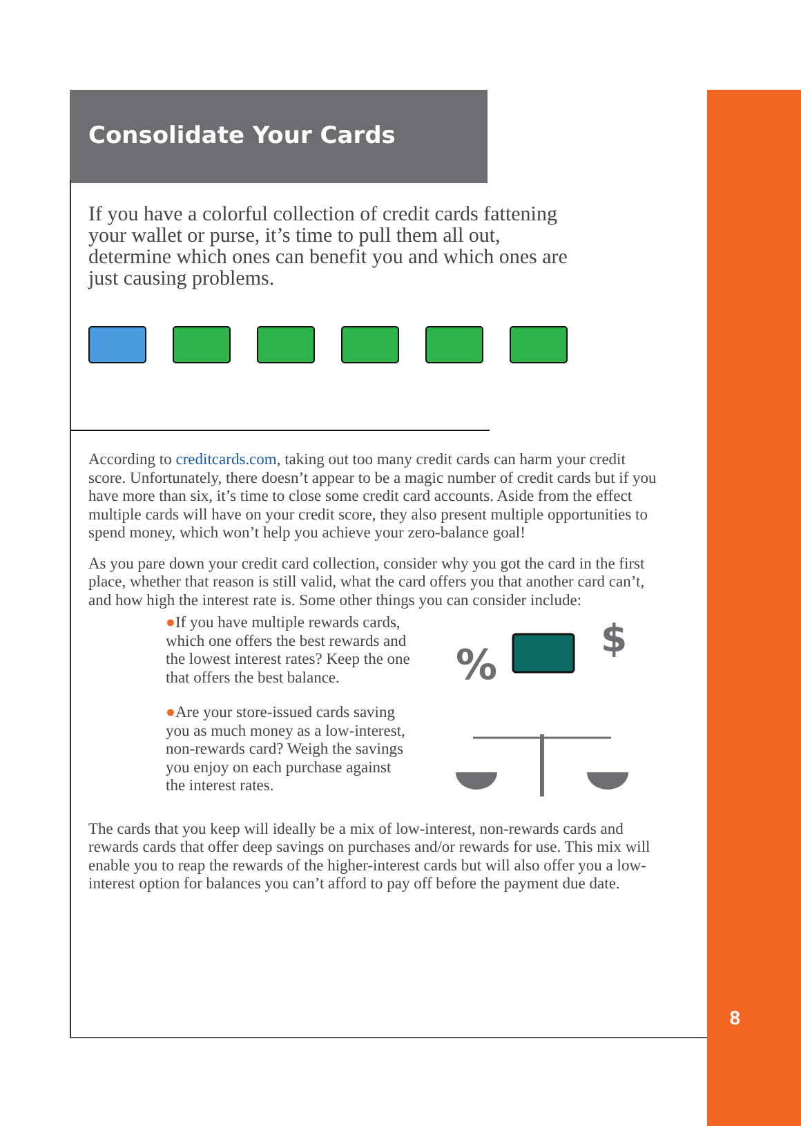8
Consolidate Your Cards
If you have a colorful collection of credit cards fattening your wallet or purse, it’s time to pull them all out, determine which ones can benefit you and which ones are just causing problems.
According to creditcards.com, taking out too many credit cards can harm your credit score. Unfortunately, there doesn’t appear to be a magic number of credit cards but if you have more than six, it’s time to close some credit card accounts. Aside from the effect multiple cards will have on your credit score, they also present multiple opportunities to spend money, which won’t help you achieve your zero-balance goal!
As you pare down your credit card collection, consider why you got the card in the first place, whether that reason is still valid, what the card offers you that another card can’t, and how high the interest rate is. Some other things you can consider include:
●If you have multiple rewards cards, which one offers the best rewards and the lowest interest rates? Keep the one that offers the best balance.
●Are your store-issued cards saving you as much money as a low-interest, non-rewards card? Weigh the savings you enjoy on each purchase against the interest rates.
%
$
The cards that you keep will ideally be a mix of low-interest, non-rewards cards and rewards cards that offer deep savings on purchases and/or rewards for use. This mix will enable you to reap the rewards of the higher-interest cards but will also offer you a low-interest option for balances you can’t afford to pay off before the payment due date.